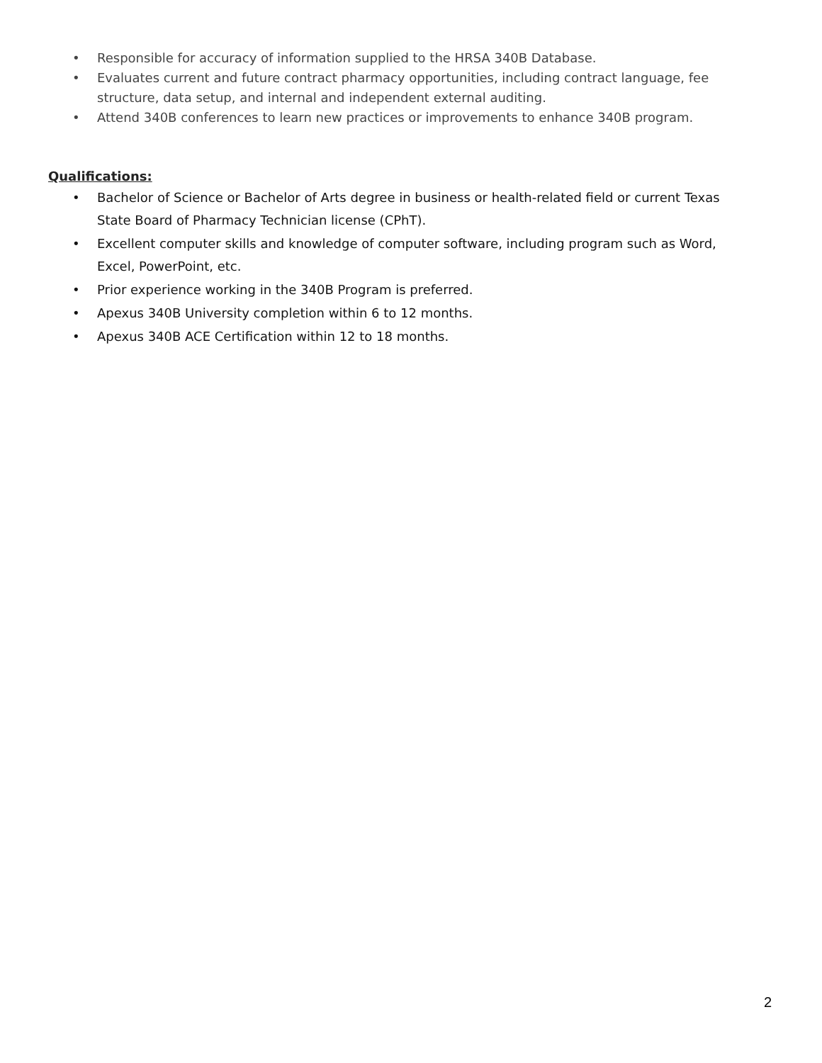• Responsible for accuracy of information supplied to the HRSA 340B Database.
• Evaluates current and future contract pharmacy opportunities, including contract language, fee structure, data setup, and internal and independent external auditing.
• Attend 340B conferences to learn new practices or improvements to enhance 340B program.
Qualifications:
• Bachelor of Science or Bachelor of Arts degree in business or health-related field or current Texas State Board of Pharmacy Technician license (CPhT).
• Excellent computer skills and knowledge of computer software, including program such as Word, Excel, PowerPoint, etc.
• Prior experience working in the 340B Program is preferred.
• Apexus 340B University completion within 6 to 12 months.
• Apexus 340B ACE Certification within 12 to 18 months.
2